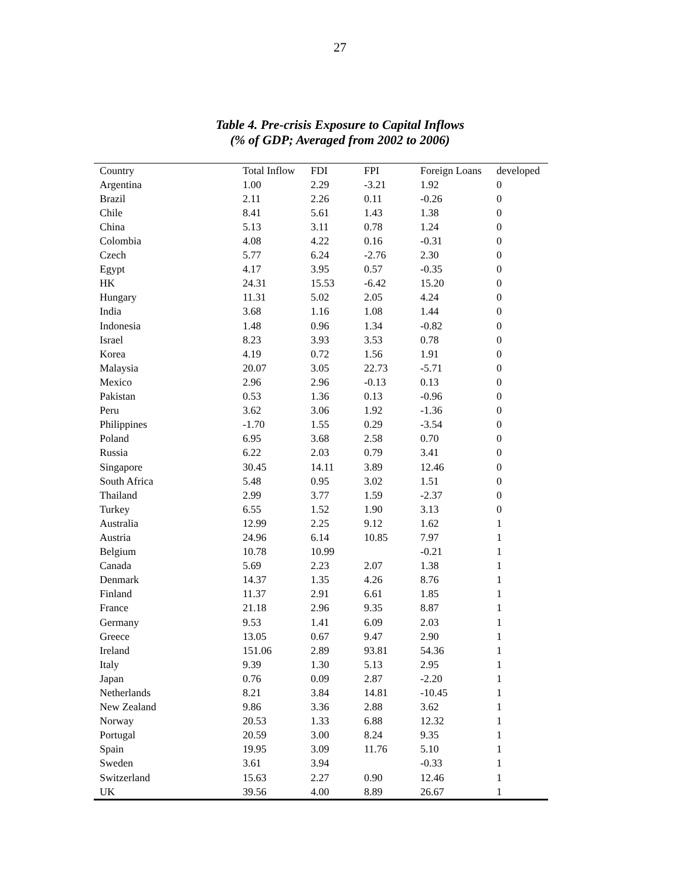27
Table 4. Pre-crisis Exposure to Capital Inflows
(% of GDP; Averaged from 2002 to 2006)
| Country | Total Inflow | FDI | FPI | Foreign Loans | developed |
| --- | --- | --- | --- | --- | --- |
| Argentina | 1.00 | 2.29 | -3.21 | 1.92 | 0 |
| Brazil | 2.11 | 2.26 | 0.11 | -0.26 | 0 |
| Chile | 8.41 | 5.61 | 1.43 | 1.38 | 0 |
| China | 5.13 | 3.11 | 0.78 | 1.24 | 0 |
| Colombia | 4.08 | 4.22 | 0.16 | -0.31 | 0 |
| Czech | 5.77 | 6.24 | -2.76 | 2.30 | 0 |
| Egypt | 4.17 | 3.95 | 0.57 | -0.35 | 0 |
| HK | 24.31 | 15.53 | -6.42 | 15.20 | 0 |
| Hungary | 11.31 | 5.02 | 2.05 | 4.24 | 0 |
| India | 3.68 | 1.16 | 1.08 | 1.44 | 0 |
| Indonesia | 1.48 | 0.96 | 1.34 | -0.82 | 0 |
| Israel | 8.23 | 3.93 | 3.53 | 0.78 | 0 |
| Korea | 4.19 | 0.72 | 1.56 | 1.91 | 0 |
| Malaysia | 20.07 | 3.05 | 22.73 | -5.71 | 0 |
| Mexico | 2.96 | 2.96 | -0.13 | 0.13 | 0 |
| Pakistan | 0.53 | 1.36 | 0.13 | -0.96 | 0 |
| Peru | 3.62 | 3.06 | 1.92 | -1.36 | 0 |
| Philippines | -1.70 | 1.55 | 0.29 | -3.54 | 0 |
| Poland | 6.95 | 3.68 | 2.58 | 0.70 | 0 |
| Russia | 6.22 | 2.03 | 0.79 | 3.41 | 0 |
| Singapore | 30.45 | 14.11 | 3.89 | 12.46 | 0 |
| South Africa | 5.48 | 0.95 | 3.02 | 1.51 | 0 |
| Thailand | 2.99 | 3.77 | 1.59 | -2.37 | 0 |
| Turkey | 6.55 | 1.52 | 1.90 | 3.13 | 0 |
| Australia | 12.99 | 2.25 | 9.12 | 1.62 | 1 |
| Austria | 24.96 | 6.14 | 10.85 | 7.97 | 1 |
| Belgium | 10.78 | 10.99 | | -0.21 | 1 |
| Canada | 5.69 | 2.23 | 2.07 | 1.38 | 1 |
| Denmark | 14.37 | 1.35 | 4.26 | 8.76 | 1 |
| Finland | 11.37 | 2.91 | 6.61 | 1.85 | 1 |
| France | 21.18 | 2.96 | 9.35 | 8.87 | 1 |
| Germany | 9.53 | 1.41 | 6.09 | 2.03 | 1 |
| Greece | 13.05 | 0.67 | 9.47 | 2.90 | 1 |
| Ireland | 151.06 | 2.89 | 93.81 | 54.36 | 1 |
| Italy | 9.39 | 1.30 | 5.13 | 2.95 | 1 |
| Japan | 0.76 | 0.09 | 2.87 | -2.20 | 1 |
| Netherlands | 8.21 | 3.84 | 14.81 | -10.45 | 1 |
| New Zealand | 9.86 | 3.36 | 2.88 | 3.62 | 1 |
| Norway | 20.53 | 1.33 | 6.88 | 12.32 | 1 |
| Portugal | 20.59 | 3.00 | 8.24 | 9.35 | 1 |
| Spain | 19.95 | 3.09 | 11.76 | 5.10 | 1 |
| Sweden | 3.61 | 3.94 | | -0.33 | 1 |
| Switzerland | 15.63 | 2.27 | 0.90 | 12.46 | 1 |
| UK | 39.56 | 4.00 | 8.89 | 26.67 | 1 |